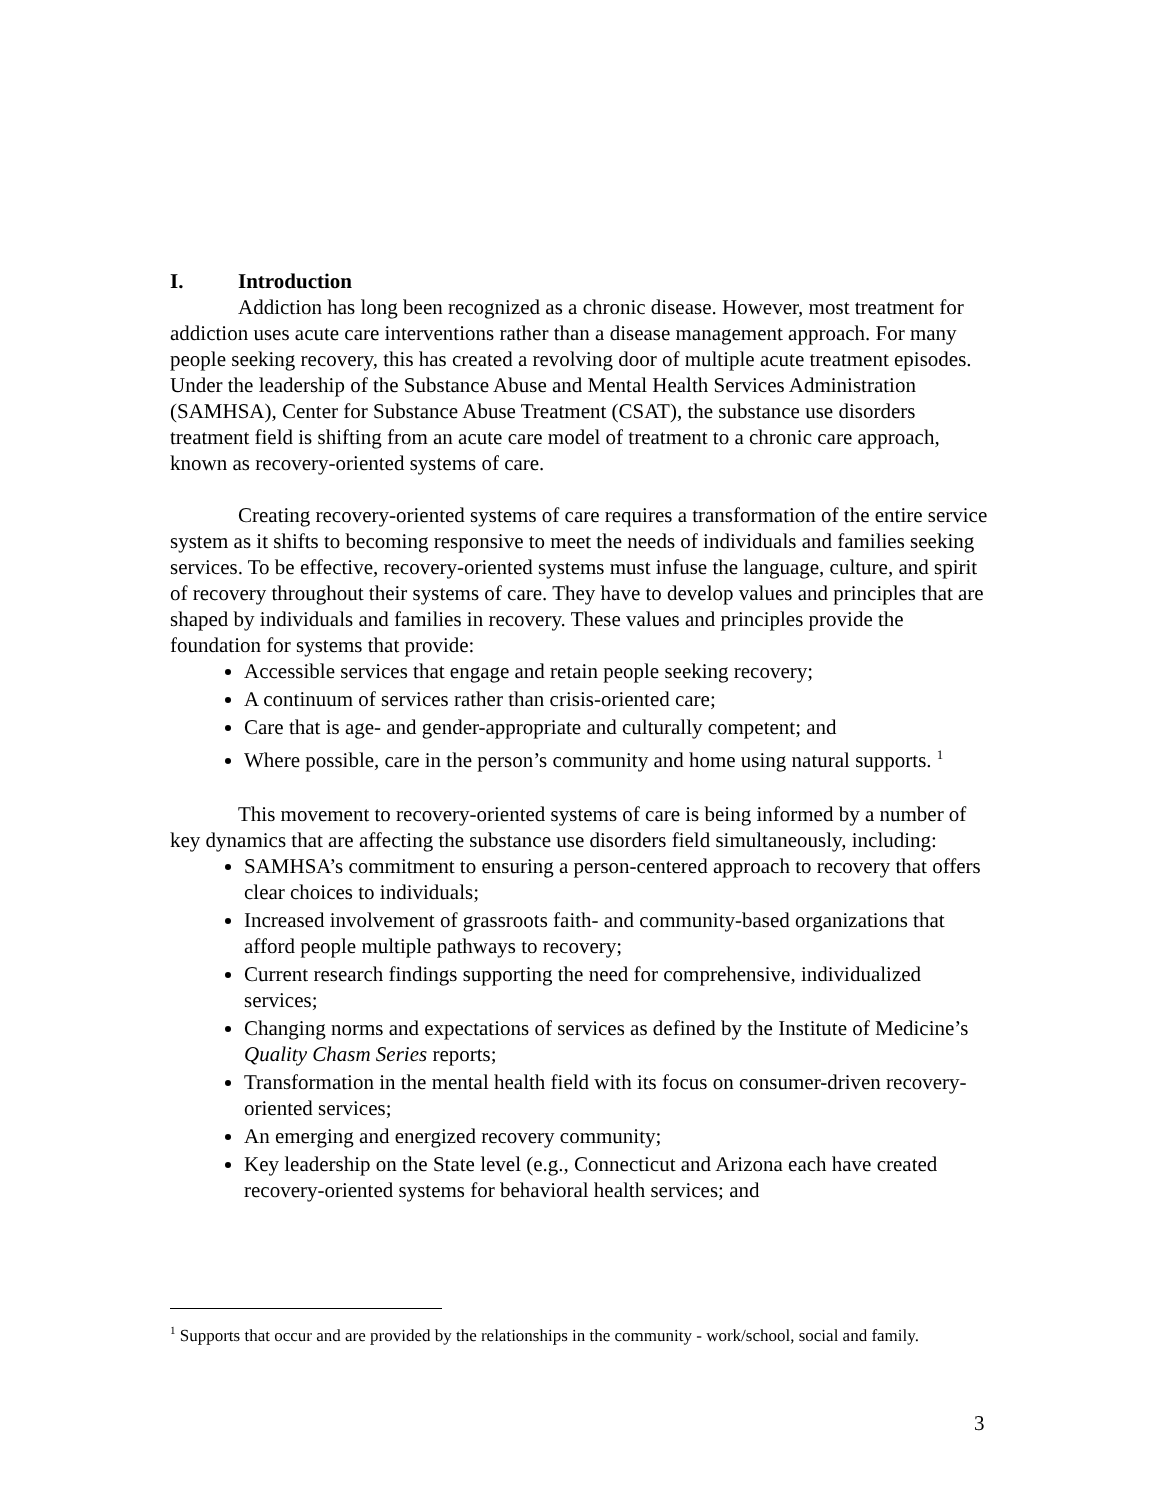I. Introduction
Addiction has long been recognized as a chronic disease. However, most treatment for addiction uses acute care interventions rather than a disease management approach. For many people seeking recovery, this has created a revolving door of multiple acute treatment episodes. Under the leadership of the Substance Abuse and Mental Health Services Administration (SAMHSA), Center for Substance Abuse Treatment (CSAT), the substance use disorders treatment field is shifting from an acute care model of treatment to a chronic care approach, known as recovery-oriented systems of care.
Creating recovery-oriented systems of care requires a transformation of the entire service system as it shifts to becoming responsive to meet the needs of individuals and families seeking services. To be effective, recovery-oriented systems must infuse the language, culture, and spirit of recovery throughout their systems of care. They have to develop values and principles that are shaped by individuals and families in recovery. These values and principles provide the foundation for systems that provide:
Accessible services that engage and retain people seeking recovery;
A continuum of services rather than crisis-oriented care;
Care that is age- and gender-appropriate and culturally competent; and
Where possible, care in the person’s community and home using natural supports. <sup>1</sup>
This movement to recovery-oriented systems of care is being informed by a number of key dynamics that are affecting the substance use disorders field simultaneously, including:
SAMHSA’s commitment to ensuring a person-centered approach to recovery that offers clear choices to individuals;
Increased involvement of grassroots faith- and community-based organizations that afford people multiple pathways to recovery;
Current research findings supporting the need for comprehensive, individualized services;
Changing norms and expectations of services as defined by the Institute of Medicine’s Quality Chasm Series reports;
Transformation in the mental health field with its focus on consumer-driven recovery-oriented services;
An emerging and energized recovery community;
Key leadership on the State level (e.g., Connecticut and Arizona each have created recovery-oriented systems for behavioral health services; and
<sup>1</sup> Supports that occur and are provided by the relationships in the community - work/school, social and family.
3